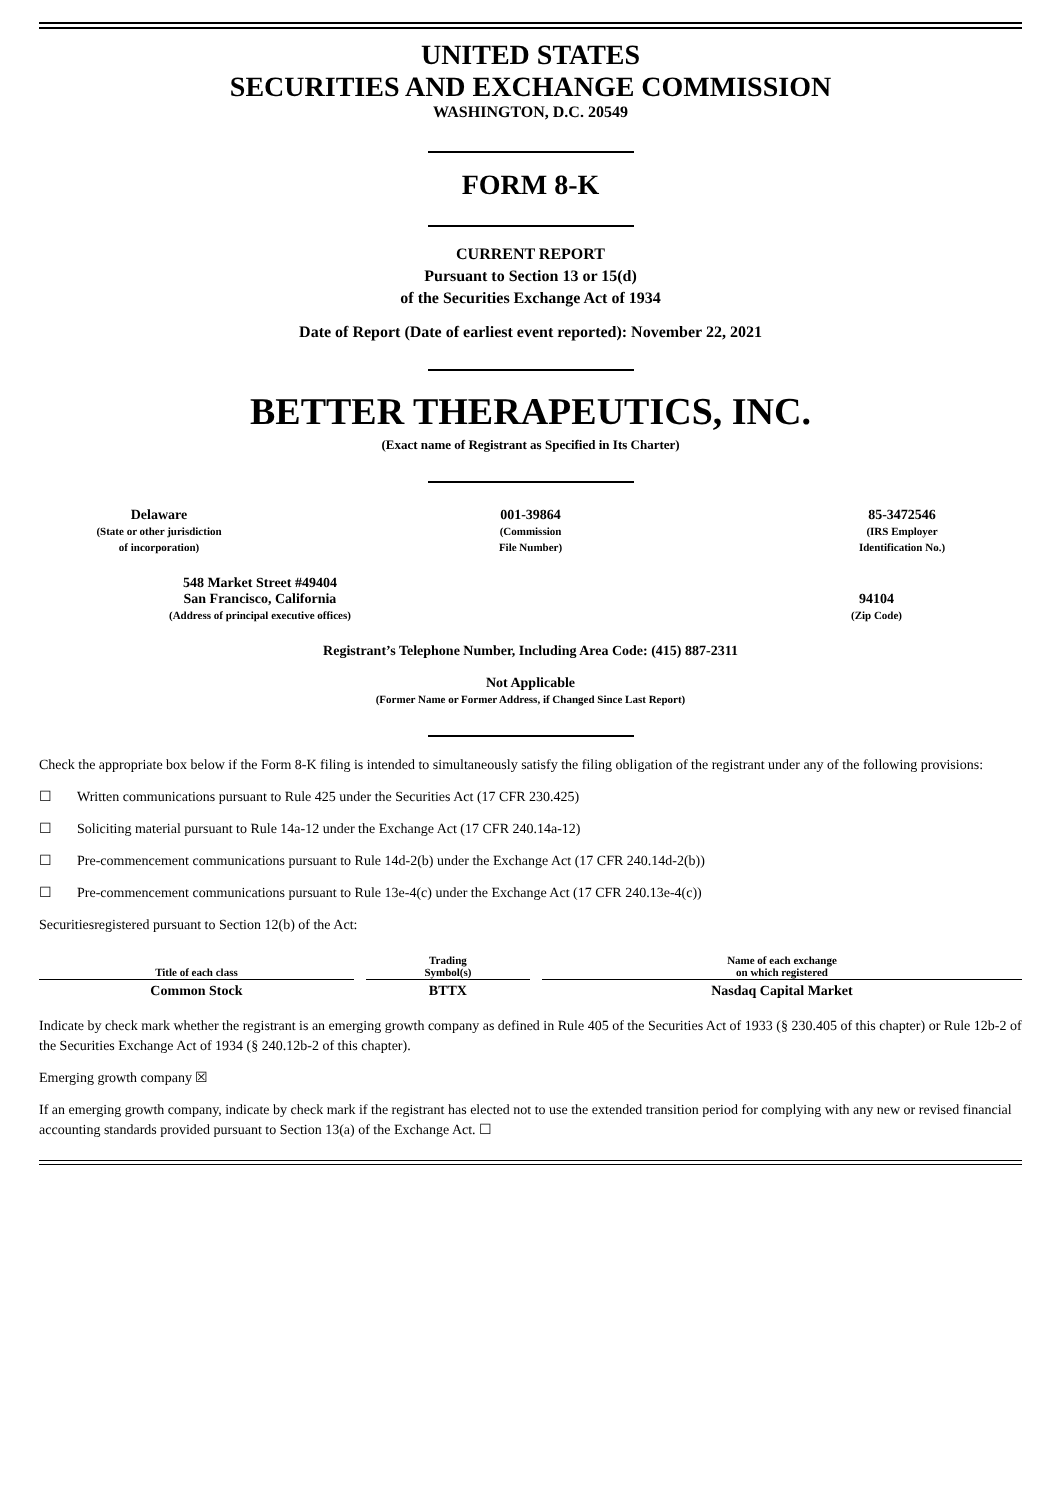UNITED STATES
SECURITIES AND EXCHANGE COMMISSION
WASHINGTON, D.C. 20549
FORM 8-K
CURRENT REPORT
Pursuant to Section 13 or 15(d)
of the Securities Exchange Act of 1934
Date of Report (Date of earliest event reported): November 22, 2021
BETTER THERAPEUTICS, INC.
(Exact name of Registrant as Specified in Its Charter)
Delaware
(State or other jurisdiction
of incorporation)
001-39864
(Commission
File Number)
85-3472546
(IRS Employer
Identification No.)
548 Market Street #49404
San Francisco, California
(Address of principal executive offices)
94104
(Zip Code)
Registrant’s Telephone Number, Including Area Code: (415) 887-2311
Not Applicable
(Former Name or Former Address, if Changed Since Last Report)
Check the appropriate box below if the Form 8-K filing is intended to simultaneously satisfy the filing obligation of the registrant under any of the following provisions:
☐ Written communications pursuant to Rule 425 under the Securities Act (17 CFR 230.425)
☐ Soliciting material pursuant to Rule 14a-12 under the Exchange Act (17 CFR 240.14a-12)
☐ Pre-commencement communications pursuant to Rule 14d-2(b) under the Exchange Act (17 CFR 240.14d-2(b))
☐ Pre-commencement communications pursuant to Rule 13e-4(c) under the Exchange Act (17 CFR 240.13e-4(c))
Securitiesregistered pursuant to Section 12(b) of the Act:
| Title of each class | | Trading Symbol(s) | | Name of each exchange on which registered |
| --- | --- | --- | --- | --- |
| Common Stock | | BTTX | | Nasdaq Capital Market |
Indicate by check mark whether the registrant is an emerging growth company as defined in Rule 405 of the Securities Act of 1933 (§ 230.405 of this chapter) or Rule 12b-2 of the Securities Exchange Act of 1934 (§ 240.12b-2 of this chapter).
Emerging growth company ☒
If an emerging growth company, indicate by check mark if the registrant has elected not to use the extended transition period for complying with any new or revised financial accounting standards provided pursuant to Section 13(a) of the Exchange Act. ☐